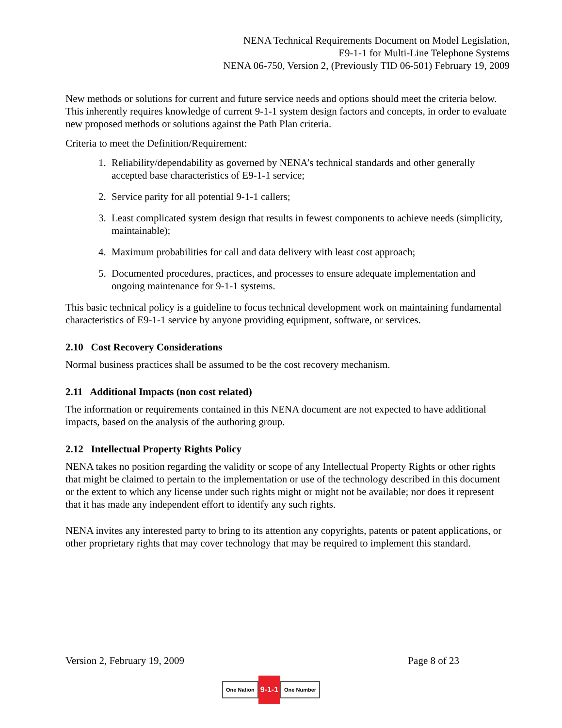NENA Technical Requirements Document on Model Legislation,
E9-1-1 for Multi-Line Telephone Systems
NENA 06-750, Version 2, (Previously TID 06-501) February 19, 2009
New methods or solutions for current and future service needs and options should meet the criteria below. This inherently requires knowledge of current 9-1-1 system design factors and concepts, in order to evaluate new proposed methods or solutions against the Path Plan criteria.
Criteria to meet the Definition/Requirement:
1. Reliability/dependability as governed by NENA’s technical standards and other generally accepted base characteristics of E9-1-1 service;
2. Service parity for all potential 9-1-1 callers;
3. Least complicated system design that results in fewest components to achieve needs (simplicity, maintainable);
4. Maximum probabilities for call and data delivery with least cost approach;
5. Documented procedures, practices, and processes to ensure adequate implementation and ongoing maintenance for 9-1-1 systems.
This basic technical policy is a guideline to focus technical development work on maintaining fundamental characteristics of E9-1-1 service by anyone providing equipment, software, or services.
2.10 Cost Recovery Considerations
Normal business practices shall be assumed to be the cost recovery mechanism.
2.11 Additional Impacts (non cost related)
The information or requirements contained in this NENA document are not expected to have additional impacts, based on the analysis of the authoring group.
2.12 Intellectual Property Rights Policy
NENA takes no position regarding the validity or scope of any Intellectual Property Rights or other rights that might be claimed to pertain to the implementation or use of the technology described in this document or the extent to which any license under such rights might or might not be available; nor does it represent that it has made any independent effort to identify any such rights.
NENA invites any interested party to bring to its attention any copyrights, patents or patent applications, or other proprietary rights that may cover technology that may be required to implement this standard.
Version 2, February 19, 2009 Page 8 of 23
One Nation 9-1-1 One Number